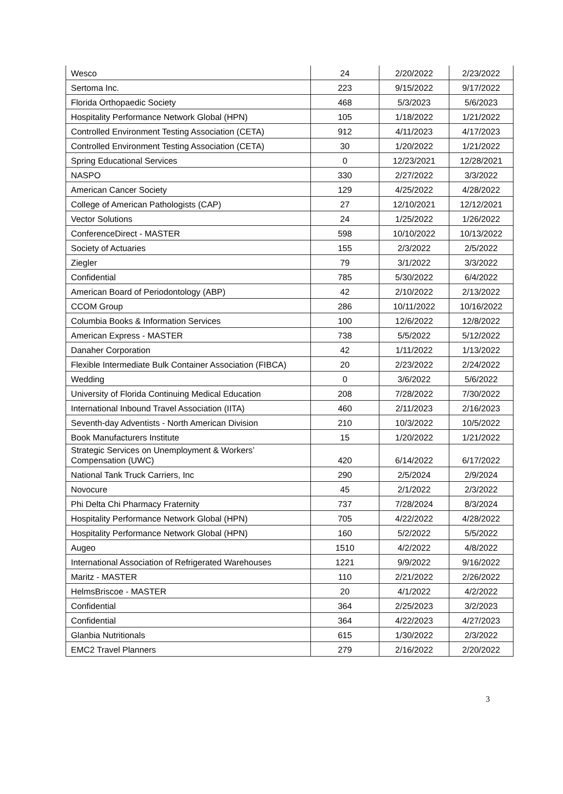| Wesco | 24 | 2/20/2022 | 2/23/2022 |
| Sertoma Inc. | 223 | 9/15/2022 | 9/17/2022 |
| Florida Orthopaedic Society | 468 | 5/3/2023 | 5/6/2023 |
| Hospitality Performance Network Global (HPN) | 105 | 1/18/2022 | 1/21/2022 |
| Controlled Environment Testing Association (CETA) | 912 | 4/11/2023 | 4/17/2023 |
| Controlled Environment Testing Association (CETA) | 30 | 1/20/2022 | 1/21/2022 |
| Spring Educational Services | 0 | 12/23/2021 | 12/28/2021 |
| NASPO | 330 | 2/27/2022 | 3/3/2022 |
| American Cancer Society | 129 | 4/25/2022 | 4/28/2022 |
| College of American Pathologists (CAP) | 27 | 12/10/2021 | 12/12/2021 |
| Vector Solutions | 24 | 1/25/2022 | 1/26/2022 |
| ConferenceDirect - MASTER | 598 | 10/10/2022 | 10/13/2022 |
| Society of Actuaries | 155 | 2/3/2022 | 2/5/2022 |
| Ziegler | 79 | 3/1/2022 | 3/3/2022 |
| Confidential | 785 | 5/30/2022 | 6/4/2022 |
| American Board of Periodontology (ABP) | 42 | 2/10/2022 | 2/13/2022 |
| CCOM Group | 286 | 10/11/2022 | 10/16/2022 |
| Columbia Books & Information Services | 100 | 12/6/2022 | 12/8/2022 |
| American Express - MASTER | 738 | 5/5/2022 | 5/12/2022 |
| Danaher Corporation | 42 | 1/11/2022 | 1/13/2022 |
| Flexible Intermediate Bulk Container Association (FIBCA) | 20 | 2/23/2022 | 2/24/2022 |
| Wedding | 0 | 3/6/2022 | 5/6/2022 |
| University of Florida Continuing Medical Education | 208 | 7/28/2022 | 7/30/2022 |
| International Inbound Travel Association (IITA) | 460 | 2/11/2023 | 2/16/2023 |
| Seventh-day Adventists - North American Division | 210 | 10/3/2022 | 10/5/2022 |
| Book Manufacturers Institute | 15 | 1/20/2022 | 1/21/2022 |
| Strategic Services on Unemployment & Workers’ Compensation (UWC) | 420 | 6/14/2022 | 6/17/2022 |
| National Tank Truck Carriers, Inc | 290 | 2/5/2024 | 2/9/2024 |
| Novocure | 45 | 2/1/2022 | 2/3/2022 |
| Phi Delta Chi Pharmacy Fraternity | 737 | 7/28/2024 | 8/3/2024 |
| Hospitality Performance Network Global (HPN) | 705 | 4/22/2022 | 4/28/2022 |
| Hospitality Performance Network Global (HPN) | 160 | 5/2/2022 | 5/5/2022 |
| Augeo | 1510 | 4/2/2022 | 4/8/2022 |
| International Association of Refrigerated Warehouses | 1221 | 9/9/2022 | 9/16/2022 |
| Maritz - MASTER | 110 | 2/21/2022 | 2/26/2022 |
| HelmsBriscoe - MASTER | 20 | 4/1/2022 | 4/2/2022 |
| Confidential | 364 | 2/25/2023 | 3/2/2023 |
| Confidential | 364 | 4/22/2023 | 4/27/2023 |
| Glanbia Nutritionals | 615 | 1/30/2022 | 2/3/2022 |
| EMC2 Travel Planners | 279 | 2/16/2022 | 2/20/2022 |
3